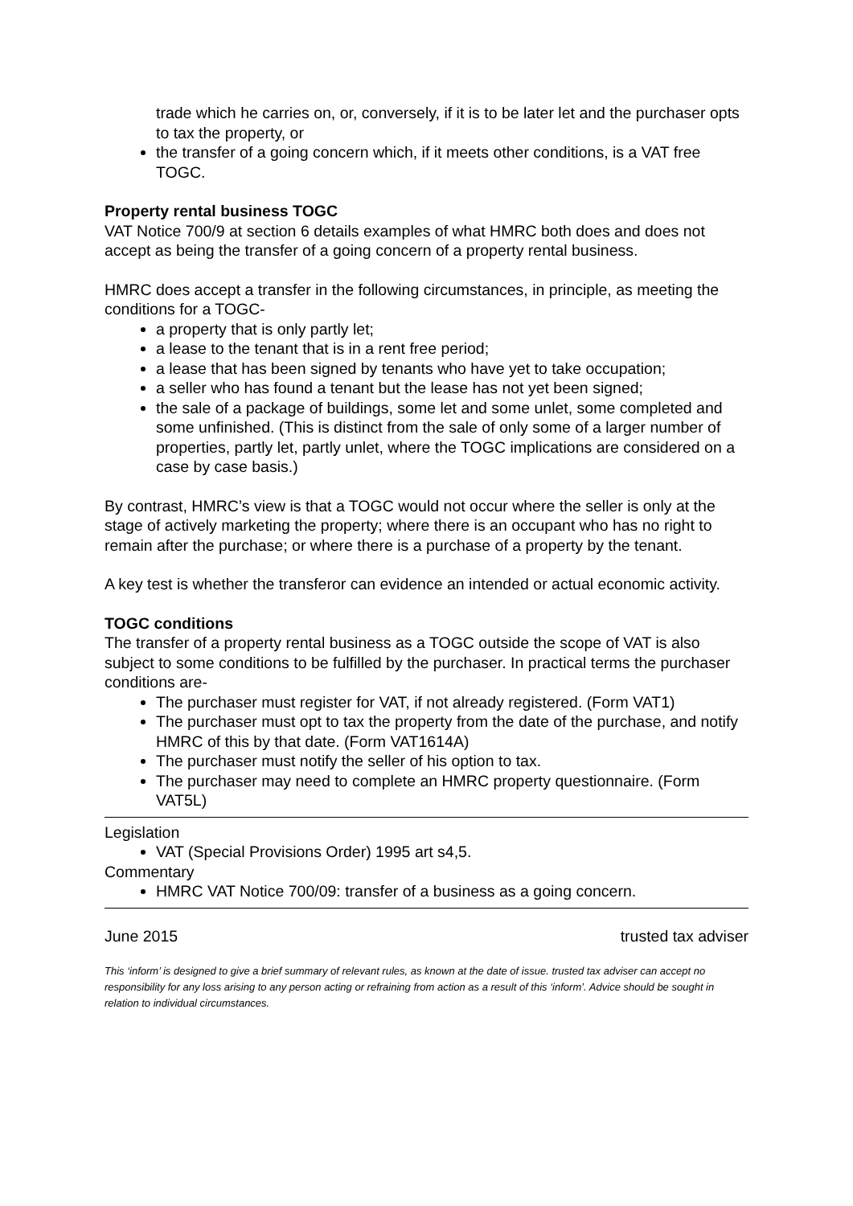trade which he carries on, or, conversely, if it is to be later let and the purchaser opts to tax the property, or
the transfer of a going concern which, if it meets other conditions, is a VAT free TOGC.
Property rental business TOGC
VAT Notice 700/9 at section 6 details examples of what HMRC both does and does not accept as being the transfer of a going concern of a property rental business.
HMRC does accept a transfer in the following circumstances, in principle, as meeting the conditions for a TOGC-
a property that is only partly let;
a lease to the tenant that is in a rent free period;
a lease that has been signed by tenants who have yet to take occupation;
a seller who has found a tenant but the lease has not yet been signed;
the sale of a package of buildings, some let and some unlet, some completed and some unfinished. (This is distinct from the sale of only some of a larger number of properties, partly let, partly unlet, where the TOGC implications are considered on a case by case basis.)
By contrast, HMRC’s view is that a TOGC would not occur where the seller is only at the stage of actively marketing the property; where there is an occupant who has no right to remain after the purchase; or where there is a purchase of a property by the tenant.
A key test is whether the transferor can evidence an intended or actual economic activity.
TOGC conditions
The transfer of a property rental business as a TOGC outside the scope of VAT is also subject to some conditions to be fulfilled by the purchaser. In practical terms the purchaser conditions are-
The purchaser must register for VAT, if not already registered. (Form VAT1)
The purchaser must opt to tax the property from the date of the purchase, and notify HMRC of this by that date. (Form VAT1614A)
The purchaser must notify the seller of his option to tax.
The purchaser may need to complete an HMRC property questionnaire. (Form VAT5L)
Legislation
VAT (Special Provisions Order) 1995 art s4,5.
Commentary
HMRC VAT Notice 700/09: transfer of a business as a going concern.
June 2015 trusted tax adviser
This ‘inform’ is designed to give a brief summary of relevant rules, as known at the date of issue. trusted tax adviser can accept no responsibility for any loss arising to any person acting or refraining from action as a result of this ‘inform’. Advice should be sought in relation to individual circumstances.